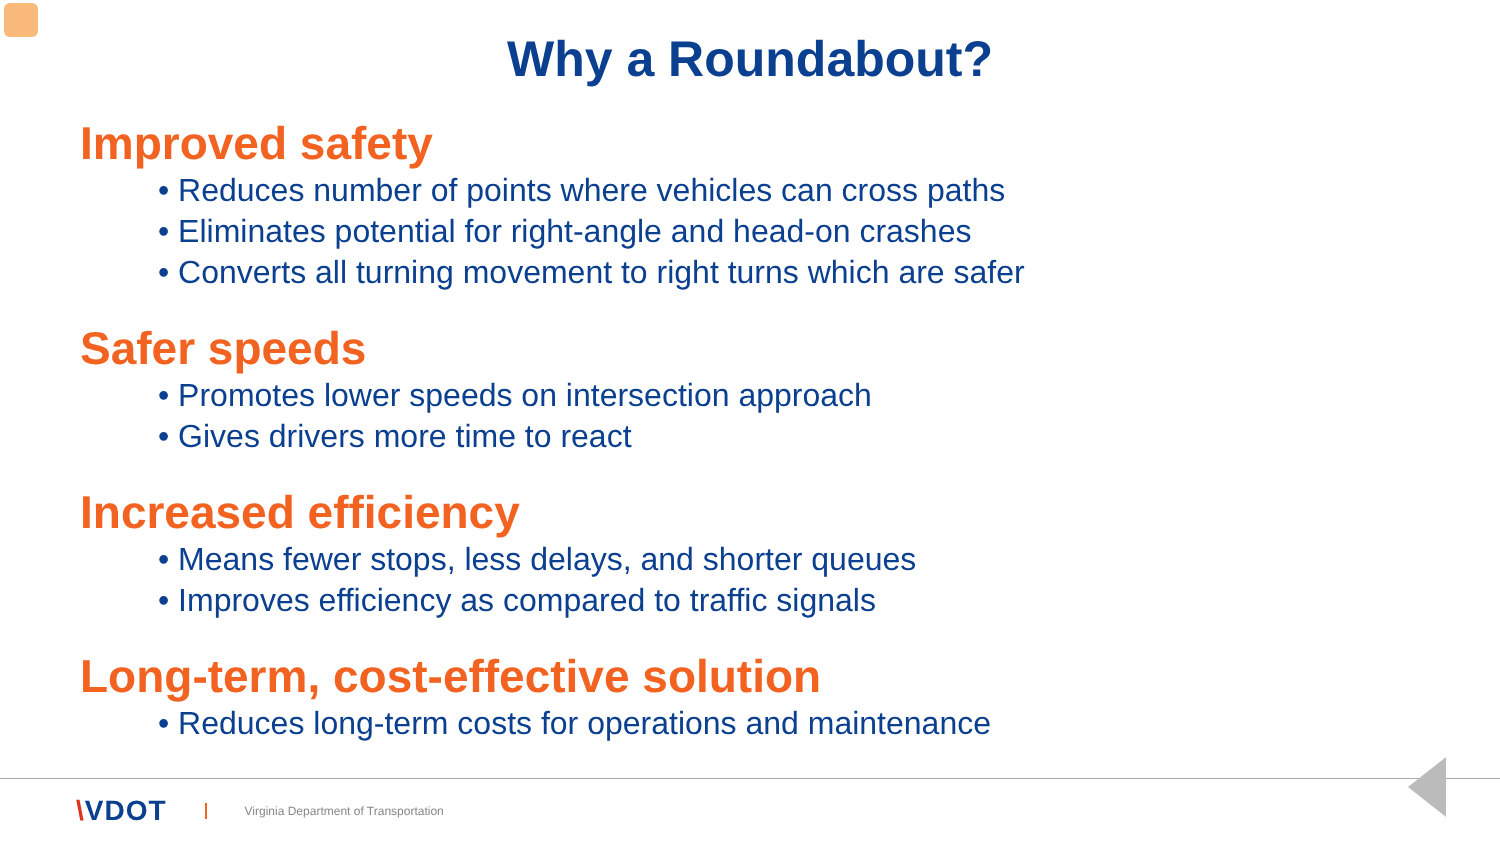Why a Roundabout?
Improved safety
• Reduces number of points where vehicles can cross paths
• Eliminates potential for right-angle and head-on crashes
• Converts all turning movement to right turns which are safer
Safer speeds
• Promotes lower speeds on intersection approach
• Gives drivers more time to react
Increased efficiency
• Means fewer stops, less delays, and shorter queues
• Improves efficiency as compared to traffic signals
Long-term, cost-effective solution
• Reduces long-term costs for operations and maintenance
\VDOT
Virginia Department of Transportation